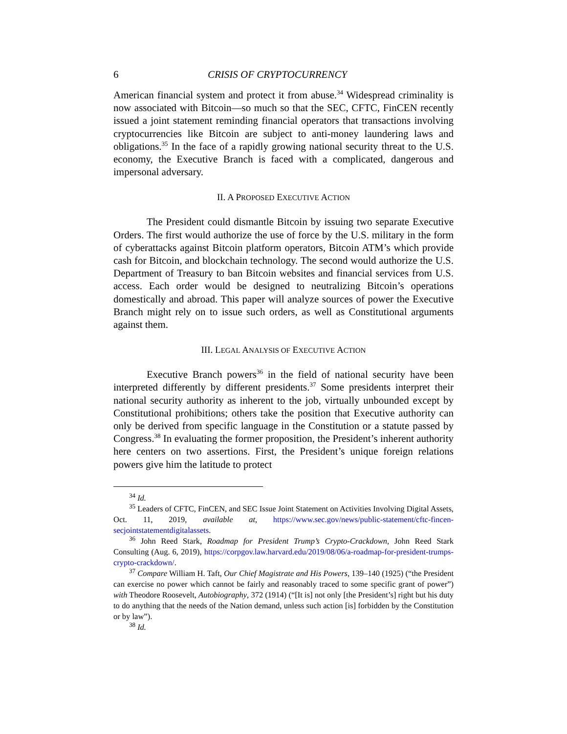6 CRISIS OF CRYPTOCURRENCY
American financial system and protect it from abuse.<sup>34</sup> Widespread criminality is now associated with Bitcoin—so much so that the SEC, CFTC, FinCEN recently issued a joint statement reminding financial operators that transactions involving cryptocurrencies like Bitcoin are subject to anti-money laundering laws and obligations.<sup>35</sup> In the face of a rapidly growing national security threat to the U.S. economy, the Executive Branch is faced with a complicated, dangerous and impersonal adversary.
II. A PROPOSED EXECUTIVE ACTION
The President could dismantle Bitcoin by issuing two separate Executive Orders. The first would authorize the use of force by the U.S. military in the form of cyberattacks against Bitcoin platform operators, Bitcoin ATM’s which provide cash for Bitcoin, and blockchain technology. The second would authorize the U.S. Department of Treasury to ban Bitcoin websites and financial services from U.S. access. Each order would be designed to neutralizing Bitcoin’s operations domestically and abroad. This paper will analyze sources of power the Executive Branch might rely on to issue such orders, as well as Constitutional arguments against them.
III. LEGAL ANALYSIS OF EXECUTIVE ACTION
Executive Branch powers<sup>36</sup> in the field of national security have been interpreted differently by different presidents.<sup>37</sup> Some presidents interpret their national security authority as inherent to the job, virtually unbounded except by Constitutional prohibitions; others take the position that Executive authority can only be derived from specific language in the Constitution or a statute passed by Congress.<sup>38</sup> In evaluating the former proposition, the President’s inherent authority here centers on two assertions. First, the President’s unique foreign relations powers give him the latitude to protect
<sup>34</sup> Id.
<sup>35</sup> Leaders of CFTC, FinCEN, and SEC Issue Joint Statement on Activities Involving Digital Assets, Oct. 11, 2019, available at, https://www.sec.gov/news/public-statement/cftc-fincen-secjointstatementdigitalassets.
<sup>36</sup> John Reed Stark, Roadmap for President Trump’s Crypto-Crackdown, John Reed Stark Consulting (Aug. 6, 2019), https://corpgov.law.harvard.edu/2019/08/06/a-roadmap-for-president-trumps-crypto-crackdown/.
<sup>37</sup> Compare William H. Taft, Our Chief Magistrate and His Powers, 139–140 (1925) (“the President can exercise no power which cannot be fairly and reasonably traced to some specific grant of power”) with Theodore Roosevelt, Autobiography, 372 (1914) (“[It is] not only [the President’s] right but his duty to do anything that the needs of the Nation demand, unless such action [is] forbidden by the Constitution or by law”).
<sup>38</sup> Id.